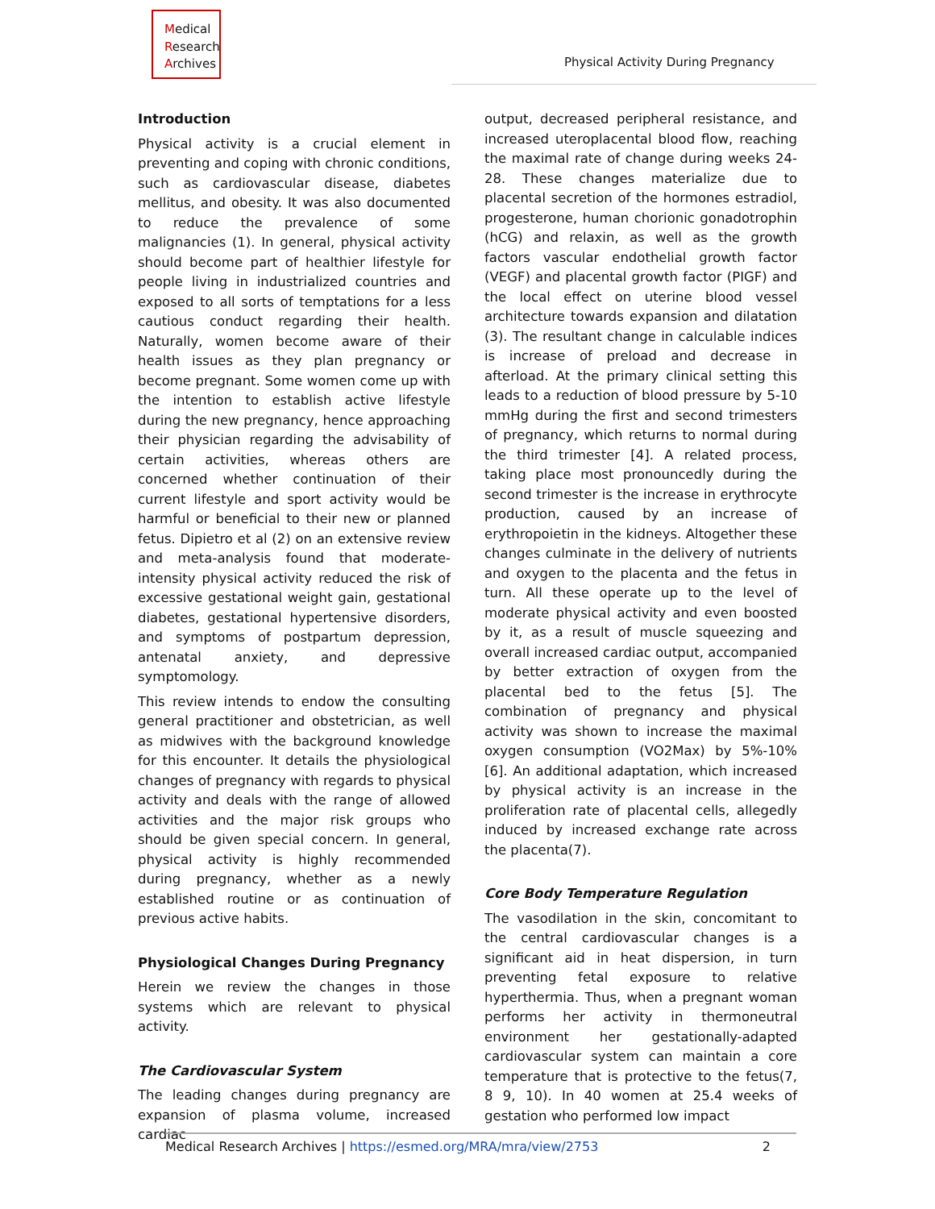Medical
Research
Archives
Physical Activity During Pregnancy
Introduction
Physical activity is a crucial element in preventing and coping with chronic conditions, such as cardiovascular disease, diabetes mellitus, and obesity. It was also documented to reduce the prevalence of some malignancies (1). In general, physical activity should become part of healthier lifestyle for people living in industrialized countries and exposed to all sorts of temptations for a less cautious conduct regarding their health. Naturally, women become aware of their health issues as they plan pregnancy or become pregnant. Some women come up with the intention to establish active lifestyle during the new pregnancy, hence approaching their physician regarding the advisability of certain activities, whereas others are concerned whether continuation of their current lifestyle and sport activity would be harmful or beneficial to their new or planned fetus. Dipietro et al (2) on an extensive review and meta-analysis found that moderate-intensity physical activity reduced the risk of excessive gestational weight gain, gestational diabetes, gestational hypertensive disorders, and symptoms of postpartum depression, antenatal anxiety, and depressive symptomology.
This review intends to endow the consulting general practitioner and obstetrician, as well as midwives with the background knowledge for this encounter. It details the physiological changes of pregnancy with regards to physical activity and deals with the range of allowed activities and the major risk groups who should be given special concern. In general, physical activity is highly recommended during pregnancy, whether as a newly established routine or as continuation of previous active habits.
Physiological Changes During Pregnancy
Herein we review the changes in those systems which are relevant to physical activity.
The Cardiovascular System
The leading changes during pregnancy are expansion of plasma volume, increased cardiac
output, decreased peripheral resistance, and increased uteroplacental blood flow, reaching the maximal rate of change during weeks 24-28. These changes materialize due to placental secretion of the hormones estradiol, progesterone, human chorionic gonadotrophin (hCG) and relaxin, as well as the growth factors vascular endothelial growth factor (VEGF) and placental growth factor (PIGF) and the local effect on uterine blood vessel architecture towards expansion and dilatation (3). The resultant change in calculable indices is increase of preload and decrease in afterload. At the primary clinical setting this leads to a reduction of blood pressure by 5-10 mmHg during the first and second trimesters of pregnancy, which returns to normal during the third trimester [4]. A related process, taking place most pronouncedly during the second trimester is the increase in erythrocyte production, caused by an increase of erythropoietin in the kidneys. Altogether these changes culminate in the delivery of nutrients and oxygen to the placenta and the fetus in turn. All these operate up to the level of moderate physical activity and even boosted by it, as a result of muscle squeezing and overall increased cardiac output, accompanied by better extraction of oxygen from the placental bed to the fetus [5]. The combination of pregnancy and physical activity was shown to increase the maximal oxygen consumption (VO2Max) by 5%-10% [6]. An additional adaptation, which increased by physical activity is an increase in the proliferation rate of placental cells, allegedly induced by increased exchange rate across the placenta(7).
Core Body Temperature Regulation
The vasodilation in the skin, concomitant to the central cardiovascular changes is a significant aid in heat dispersion, in turn preventing fetal exposure to relative hyperthermia. Thus, when a pregnant woman performs her activity in thermoneutral environment her gestationally-adapted cardiovascular system can maintain a core temperature that is protective to the fetus(7, 8 9, 10). In 40 women at 25.4 weeks of gestation who performed low impact
Medical Research Archives | https://esmed.org/MRA/mra/view/2753 2